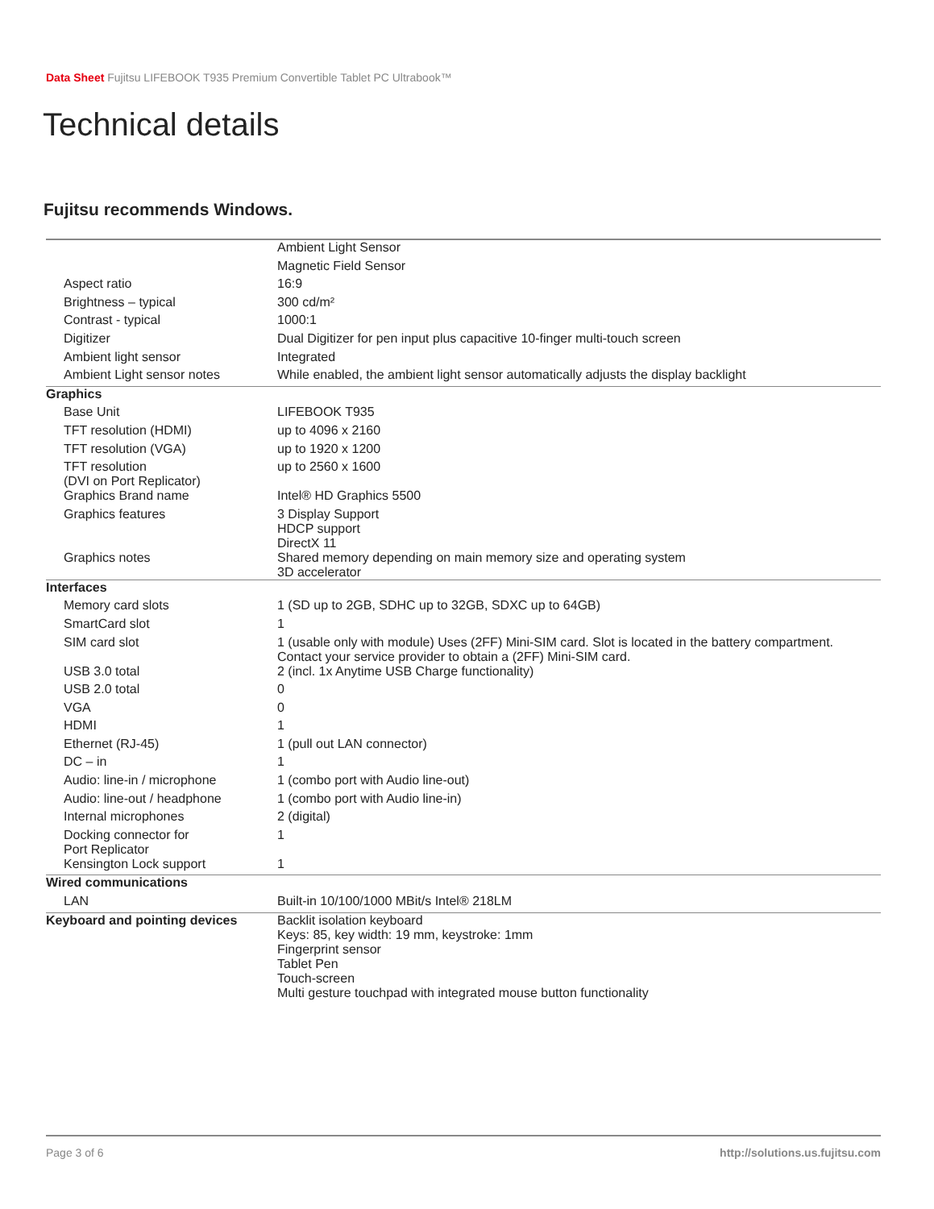Data Sheet Fujitsu LIFEBOOK T935 Premium Convertible Tablet PC Ultrabook™
Technical details
Fujitsu recommends Windows.
| | Ambient Light Sensor |
| | Magnetic Field Sensor |
| Aspect ratio | 16:9 |
| Brightness – typical | 300 cd/m² |
| Contrast - typical | 1000:1 |
| Digitizer | Dual Digitizer for pen input plus capacitive 10-finger multi-touch screen |
| Ambient light sensor | Integrated |
| Ambient Light sensor notes | While enabled, the ambient light sensor automatically adjusts the display backlight |
| Graphics | |
| Base Unit | LIFEBOOK T935 |
| TFT resolution (HDMI) | up to 4096 x 2160 |
| TFT resolution (VGA) | up to 1920 x 1200 |
| TFT resolution (DVI on Port Replicator) | up to 2560 x 1600 |
| Graphics Brand name | Intel® HD Graphics 5500 |
| Graphics features | 3 Display Support HDCP support DirectX 11 |
| Graphics notes | Shared memory depending on main memory size and operating system 3D accelerator |
| Interfaces | |
| Memory card slots | 1 (SD up to 2GB, SDHC up to 32GB, SDXC up to 64GB) |
| SmartCard slot | 1 |
| SIM card slot | 1 (usable only with module) Uses (2FF) Mini-SIM card. Slot is located in the battery compartment. Contact your service provider to obtain a (2FF) Mini-SIM card. |
| USB 3.0 total | 2 (incl. 1x Anytime USB Charge functionality) |
| USB 2.0 total | 0 |
| VGA | 0 |
| HDMI | 1 |
| Ethernet (RJ-45) | 1 (pull out LAN connector) |
| DC – in | 1 |
| Audio: line-in / microphone | 1 (combo port with Audio line-out) |
| Audio: line-out / headphone | 1 (combo port with Audio line-in) |
| Internal microphones | 2 (digital) |
| Docking connector for Port Replicator | 1 |
| Kensington Lock support | 1 |
| Wired communications | |
| LAN | Built-in 10/100/1000 MBit/s Intel® 218LM |
| Keyboard and pointing devices | Backlit isolation keyboard Keys: 85, key width: 19 mm, keystroke: 1mm Fingerprint sensor Tablet Pen Touch-screen Multi gesture touchpad with integrated mouse button functionality |
Page 3 of 6 http://solutions.us.fujitsu.com